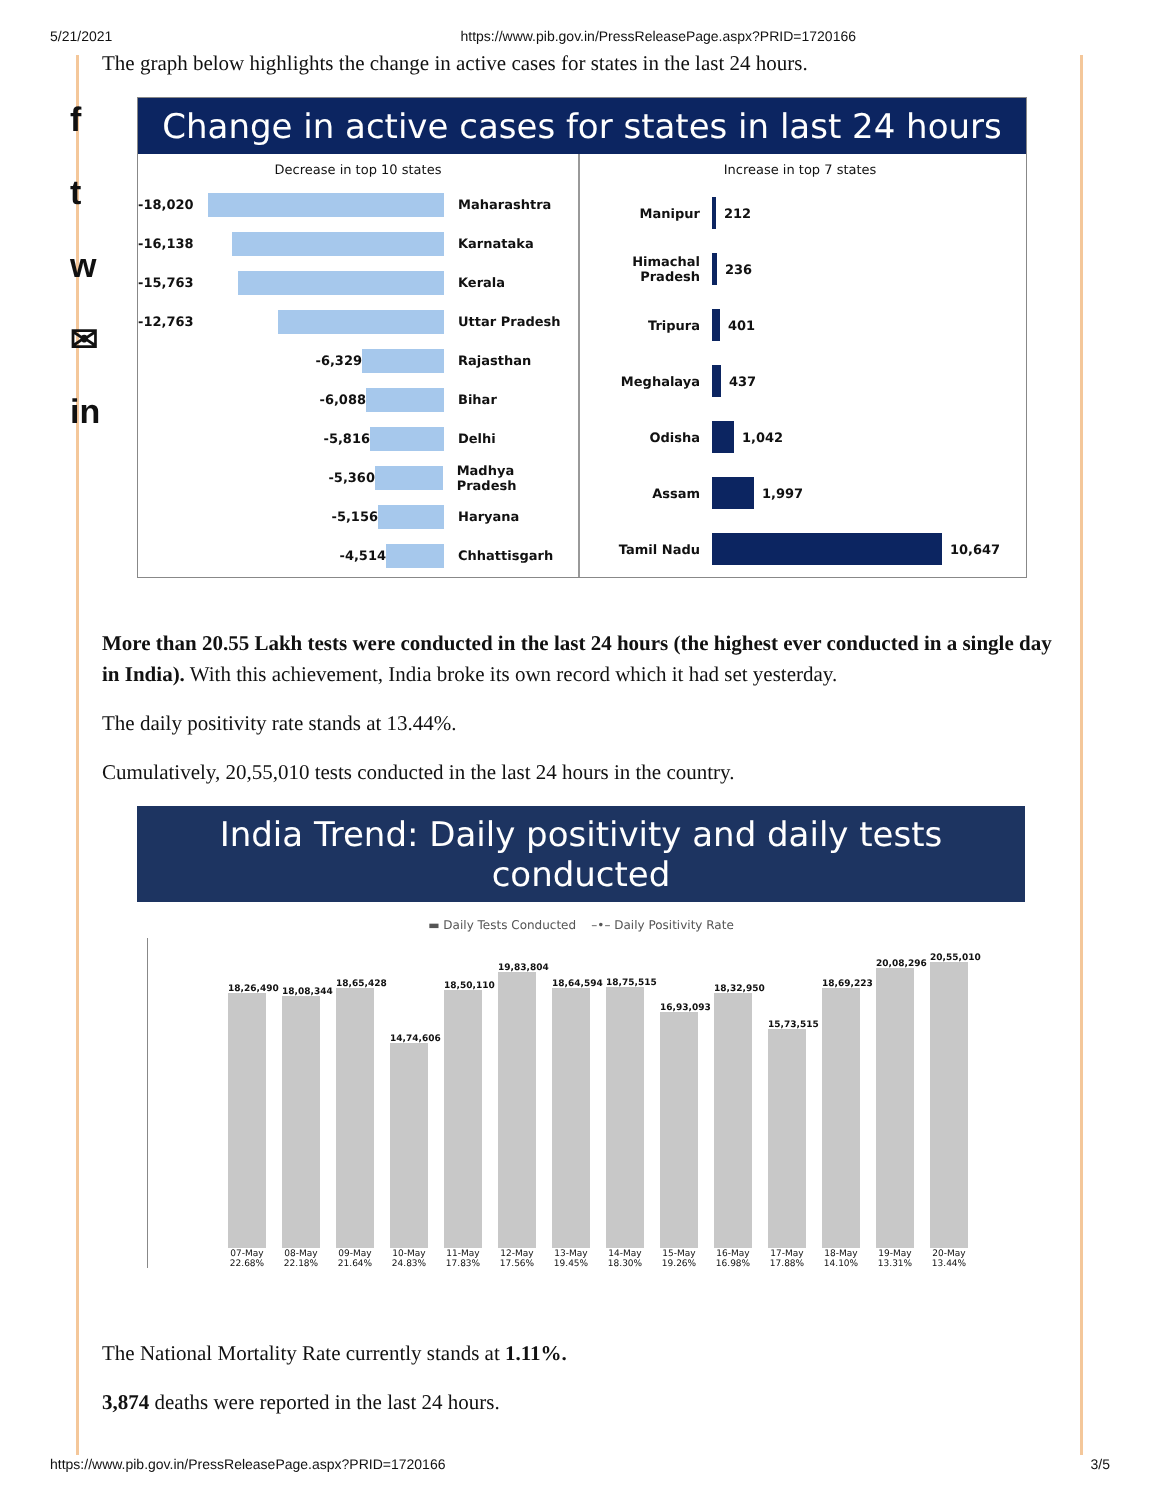5/21/2021 https://www.pib.gov.in/PressReleasePage.aspx?PRID=1720166
f
t
w
✉
in
The graph below highlights the change in active cases for states in the last 24 hours.
Change in active cases for states in last 24 hours
Decrease in top 10 states
-18,020 Maharashtra
-16,138 Karnataka
-15,763 Kerala
-12,763 Uttar Pradesh
-6,329 Rajasthan
-6,088 Bihar
-5,816 Delhi
-5,360 Madhya Pradesh
-5,156 Haryana
-4,514 Chhattisgarh
Increase in top 7 states
Manipur 212
Himachal Pradesh 236
Tripura 401
Meghalaya 437
Odisha 1,042
Assam 1,997
Tamil Nadu 10,647
More than 20.55 Lakh tests were conducted in the last 24 hours (the highest ever conducted in a single day in India). With this achievement, India broke its own record which it had set yesterday.
The daily positivity rate stands at 13.44%.
Cumulatively, 20,55,010 tests conducted in the last 24 hours in the country.
India Trend: Daily positivity and daily tests conducted
▬ Daily Tests Conducted –•– Daily Positivity Rate
18,26,490
07-May
22.68%
18,08,344
08-May
22.18%
18,65,428
09-May
21.64%
14,74,606
10-May
24.83%
18,50,110
11-May
17.83%
19,83,804
12-May
17.56%
18,64,594
13-May
19.45%
18,75,515
14-May
18.30%
16,93,093
15-May
19.26%
18,32,950
16-May
16.98%
15,73,515
17-May
17.88%
18,69,223
18-May
14.10%
20,08,296
19-May
13.31%
20,55,010
20-May
13.44%
The National Mortality Rate currently stands at 1.11%.
3,874 deaths were reported in the last 24 hours.
https://www.pib.gov.in/PressReleasePage.aspx?PRID=1720166 3/5